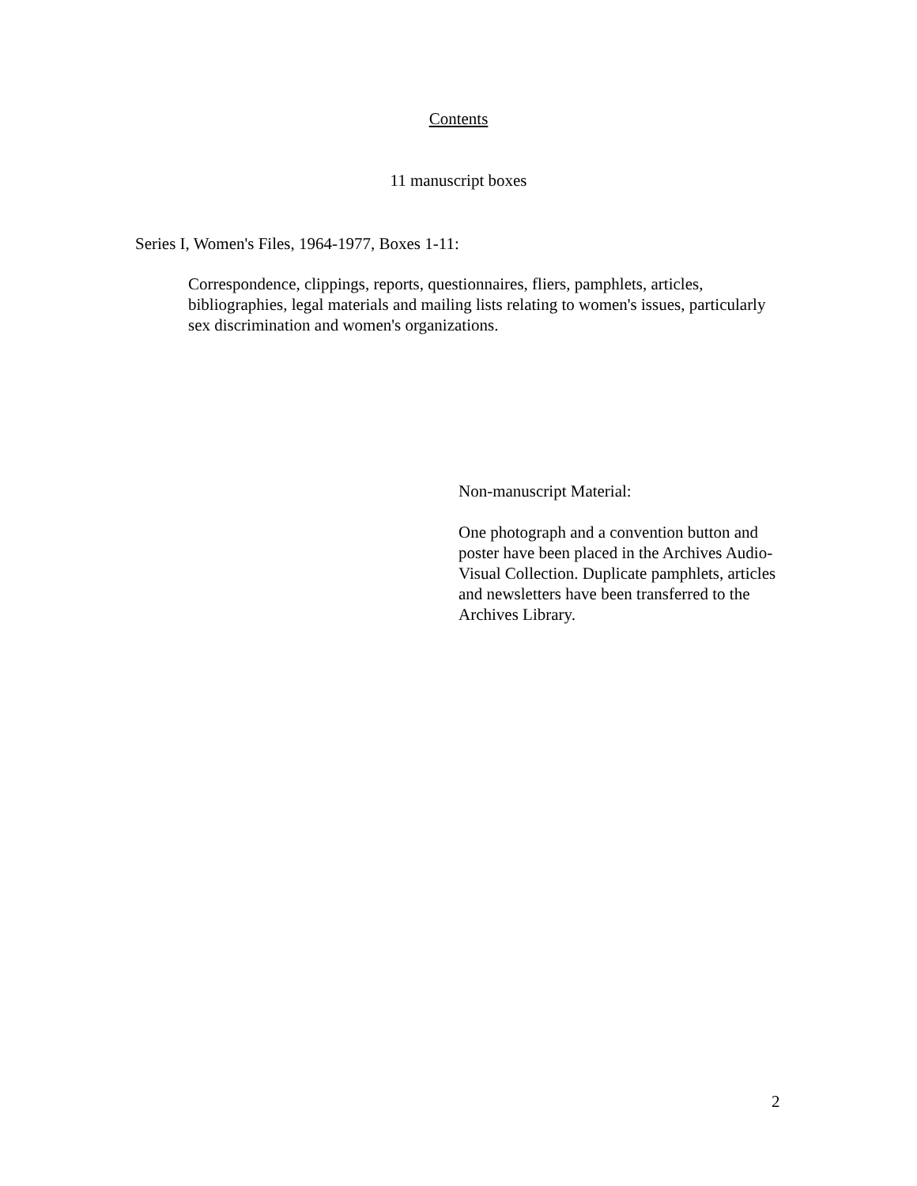Contents
11 manuscript boxes
Series I, Women's Files, 1964-1977, Boxes 1-11:
Correspondence, clippings, reports, questionnaires, fliers, pamphlets, articles, bibliographies, legal materials and mailing lists relating to women's issues, particularly sex discrimination and women's organizations.
Non-manuscript Material:
One photograph and a convention button and poster have been placed in the Archives Audio-Visual Collection. Duplicate pamphlets, articles and newsletters have been transferred to the Archives Library.
2